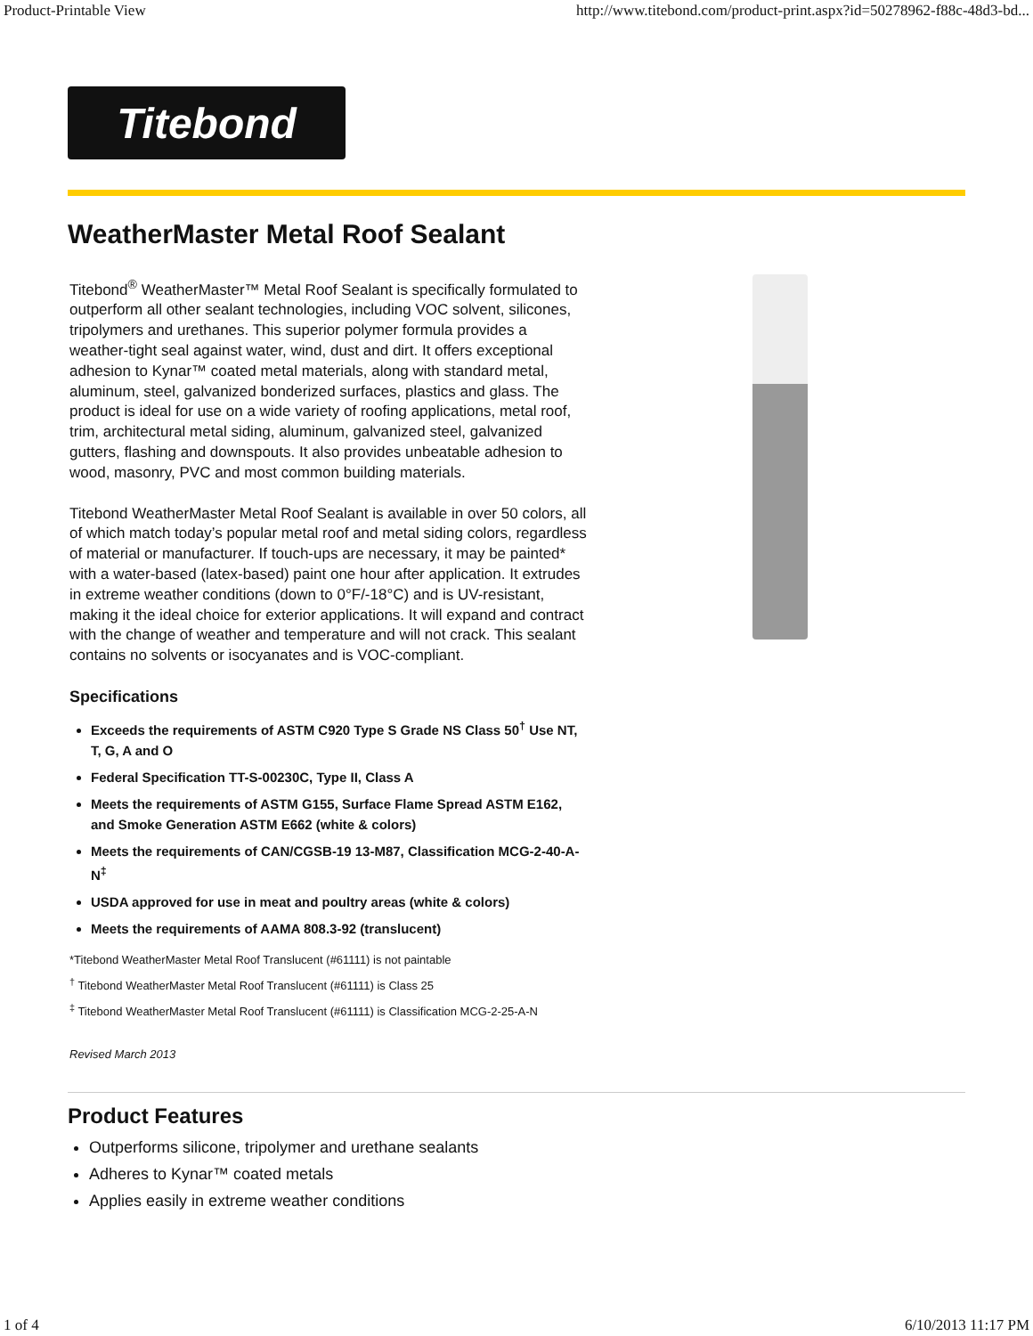Product-Printable View http://www.titebond.com/product-print.aspx?id=50278962-f88c-48d3-bd...
Titebond
WeatherMaster Metal Roof Sealant
Titebond<sup>®</sup> WeatherMaster™ Metal Roof Sealant is specifically formulated to outperform all other sealant technologies, including VOC solvent, silicones, tripolymers and urethanes. This superior polymer formula provides a weather-tight seal against water, wind, dust and dirt. It offers exceptional adhesion to Kynar™ coated metal materials, along with standard metal, aluminum, steel, galvanized bonderized surfaces, plastics and glass. The product is ideal for use on a wide variety of roofing applications, metal roof, trim, architectural metal siding, aluminum, galvanized steel, galvanized gutters, flashing and downspouts. It also provides unbeatable adhesion to wood, masonry, PVC and most common building materials.
Titebond WeatherMaster Metal Roof Sealant is available in over 50 colors, all of which match today’s popular metal roof and metal siding colors, regardless of material or manufacturer. If touch-ups are necessary, it may be painted* with a water-based (latex-based) paint one hour after application. It extrudes in extreme weather conditions (down to 0°F/-18°C) and is UV-resistant, making it the ideal choice for exterior applications. It will expand and contract with the change of weather and temperature and will not crack. This sealant contains no solvents or isocyanates and is VOC-compliant.
Specifications
Exceeds the requirements of ASTM C920 Type S Grade NS Class 50<sup>†</sup> Use NT, T, G, A and O
Federal Specification TT-S-00230C, Type II, Class A
Meets the requirements of ASTM G155, Surface Flame Spread ASTM E162, and Smoke Generation ASTM E662 (white & colors)
Meets the requirements of CAN/CGSB-19 13-M87, Classification MCG-2-40-A-N<sup>‡</sup>
USDA approved for use in meat and poultry areas (white & colors)
Meets the requirements of AAMA 808.3-92 (translucent)
*Titebond WeatherMaster Metal Roof Translucent (#61111) is not paintable
<sup>†</sup> Titebond WeatherMaster Metal Roof Translucent (#61111) is Class 25
<sup>‡</sup> Titebond WeatherMaster Metal Roof Translucent (#61111) is Classification MCG-2-25-A-N
Revised March 2013
Product Features
Outperforms silicone, tripolymer and urethane sealants
Adheres to Kynar™ coated metals
Applies easily in extreme weather conditions
1 of 4 6/10/2013 11:17 PM